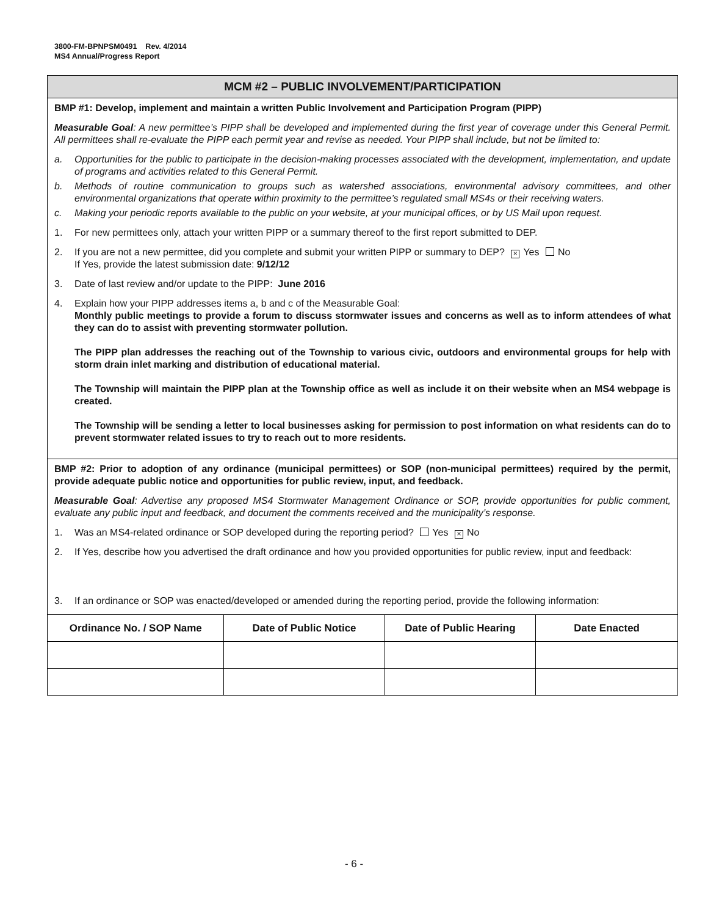3800-FM-BPNPSM0491 Rev. 4/2014
MS4 Annual/Progress Report
MCM #2 – PUBLIC INVOLVEMENT/PARTICIPATION
BMP #1: Develop, implement and maintain a written Public Involvement and Participation Program (PIPP)
Measurable Goal: A new permittee’s PIPP shall be developed and implemented during the first year of coverage under this General Permit. All permittees shall re-evaluate the PIPP each permit year and revise as needed. Your PIPP shall include, but not be limited to:
a. Opportunities for the public to participate in the decision-making processes associated with the development, implementation, and update of programs and activities related to this General Permit.
b. Methods of routine communication to groups such as watershed associations, environmental advisory committees, and other environmental organizations that operate within proximity to the permittee’s regulated small MS4s or their receiving waters.
c. Making your periodic reports available to the public on your website, at your municipal offices, or by US Mail upon request.
1. For new permittees only, attach your written PIPP or a summary thereof to the first report submitted to DEP.
2. If you are not a new permittee, did you complete and submit your written PIPP or summary to DEP? × Yes No
If Yes, provide the latest submission date: 9/12/12
3. Date of last review and/or update to the PIPP: June 2016
4. Explain how your PIPP addresses items a, b and c of the Measurable Goal:
Monthly public meetings to provide a forum to discuss stormwater issues and concerns as well as to inform attendees of what they can do to assist with preventing stormwater pollution.
The PIPP plan addresses the reaching out of the Township to various civic, outdoors and environmental groups for help with storm drain inlet marking and distribution of educational material.
The Township will maintain the PIPP plan at the Township office as well as include it on their website when an MS4 webpage is created.
The Township will be sending a letter to local businesses asking for permission to post information on what residents can do to prevent stormwater related issues to try to reach out to more residents.
BMP #2: Prior to adoption of any ordinance (municipal permittees) or SOP (non-municipal permittees) required by the permit, provide adequate public notice and opportunities for public review, input, and feedback.
Measurable Goal: Advertise any proposed MS4 Stormwater Management Ordinance or SOP, provide opportunities for public comment, evaluate any public input and feedback, and document the comments received and the municipality’s response.
1. Was an MS4-related ordinance or SOP developed during the reporting period? Yes × No
2. If Yes, describe how you advertised the draft ordinance and how you provided opportunities for public review, input and feedback:
3. If an ordinance or SOP was enacted/developed or amended during the reporting period, provide the following information:
| Ordinance No. / SOP Name | Date of Public Notice | Date of Public Hearing | Date Enacted |
| --- | --- | --- | --- |
- 6 -